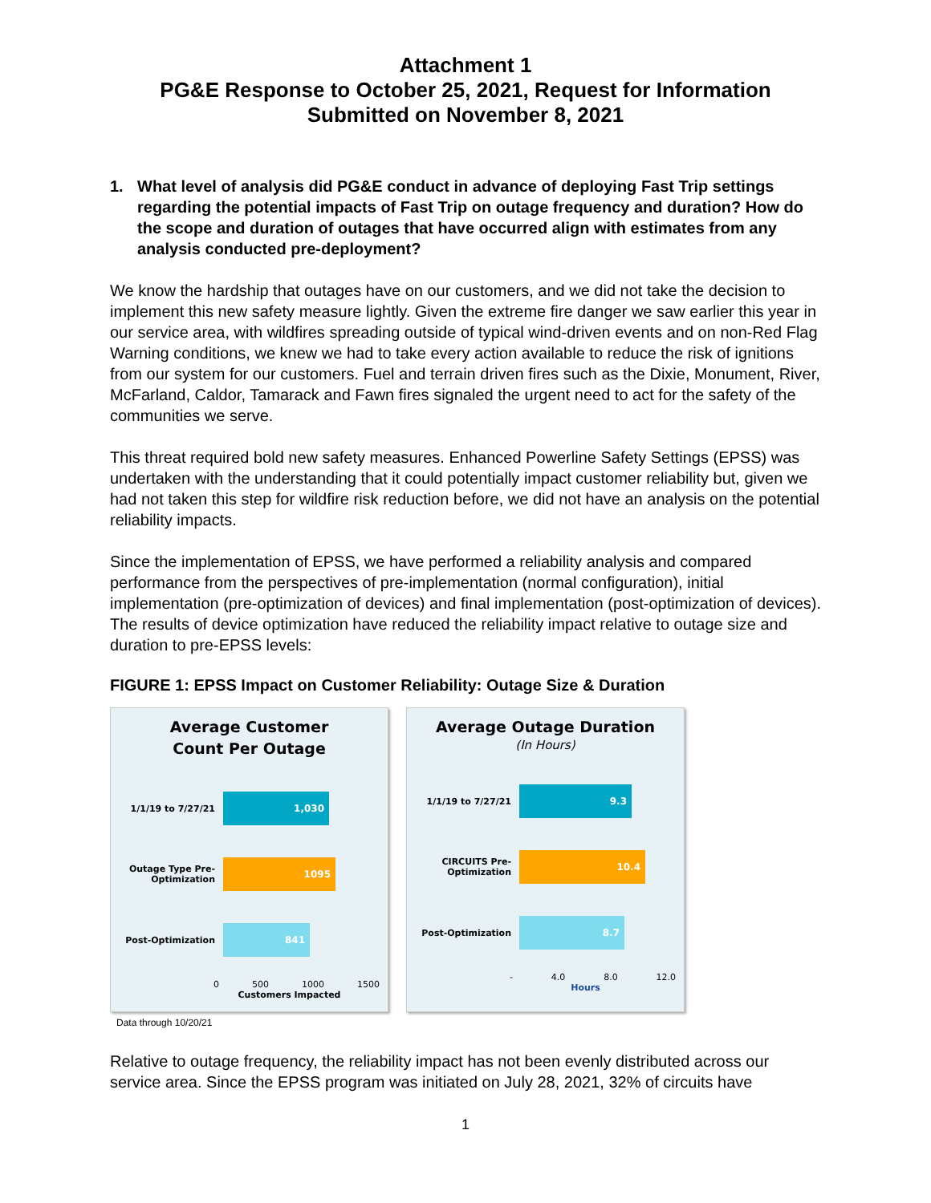Attachment 1
PG&E Response to October 25, 2021, Request for Information
Submitted on November 8, 2021
1. What level of analysis did PG&E conduct in advance of deploying Fast Trip settings regarding the potential impacts of Fast Trip on outage frequency and duration? How do the scope and duration of outages that have occurred align with estimates from any analysis conducted pre-deployment?
We know the hardship that outages have on our customers, and we did not take the decision to implement this new safety measure lightly. Given the extreme fire danger we saw earlier this year in our service area, with wildfires spreading outside of typical wind-driven events and on non-Red Flag Warning conditions, we knew we had to take every action available to reduce the risk of ignitions from our system for our customers. Fuel and terrain driven fires such as the Dixie, Monument, River, McFarland, Caldor, Tamarack and Fawn fires signaled the urgent need to act for the safety of the communities we serve.
This threat required bold new safety measures. Enhanced Powerline Safety Settings (EPSS) was undertaken with the understanding that it could potentially impact customer reliability but, given we had not taken this step for wildfire risk reduction before, we did not have an analysis on the potential reliability impacts.
Since the implementation of EPSS, we have performed a reliability analysis and compared performance from the perspectives of pre-implementation (normal configuration), initial implementation (pre-optimization of devices) and final implementation (post-optimization of devices). The results of device optimization have reduced the reliability impact relative to outage size and duration to pre-EPSS levels:
FIGURE 1: EPSS Impact on Customer Reliability: Outage Size & Duration
Average Customer
Count Per Outage
1/1/19 to 7/27/21
1,030
Outage Type Pre-Optimization
1095
Post-Optimization
841
0 500 1000 1500
Customers Impacted
Average Outage Duration
(In Hours)
1/1/19 to 7/27/21
9.3
CIRCUITS Pre-Optimization
10.4
Post-Optimization
8.7
- 4.0 8.0 12.0
Hours
Data through 10/20/21
Relative to outage frequency, the reliability impact has not been evenly distributed across our service area. Since the EPSS program was initiated on July 28, 2021, 32% of circuits have
1